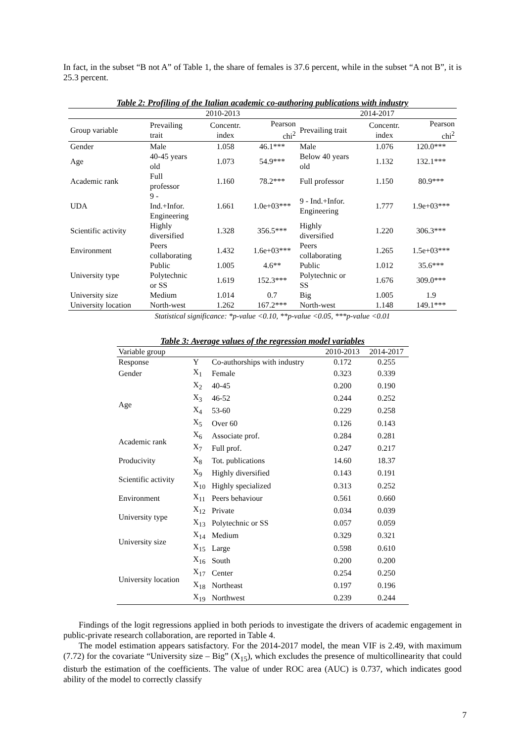In fact, in the subset “B not A” of Table 1, the share of females is 37.6 percent, while in the subset “A not B”, it is 25.3 percent.
Table 2: Profiling of the Italian academic co-authoring publications with industry
| | 2010-2013 | | | 2014-2017 | | |
| Group variable | Prevailing trait | Concentr. index | Pearson chi<sup>2</sup> | Prevailing trait | Concentr. index | Pearson chi<sup>2</sup> |
| Gender | Male | 1.058 | 46.1*** | Male | 1.076 | 120.0*** |
| Age | 40-45 years old | 1.073 | 54.9*** | Below 40 years old | 1.132 | 132.1*** |
| Academic rank | Full professor | 1.160 | 78.2*** | Full professor | 1.150 | 80.9*** |
| UDA | 9 - Ind.+Infor. Engineering | 1.661 | 1.0e+03*** | 9 - Ind.+Infor. Engineering | 1.777 | 1.9e+03*** |
| Scientific activity | Highly diversified | 1.328 | 356.5*** | Highly diversified | 1.220 | 306.3*** |
| Environment | Peers collaborating | 1.432 | 1.6e+03*** | Peers collaborating | 1.265 | 1.5e+03*** |
| University type | Public | 1.005 | 4.6** | Public | 1.012 | 35.6*** |
| | Polytechnic or SS | 1.619 | 152.3*** | Polytechnic or SS | 1.676 | 309.0*** |
| University size | Medium | 1.014 | 0.7 | Big | 1.005 | 1.9 |
| University location | North-west | 1.262 | 167.2*** | North-west | 1.148 | 149.1*** |
Statistical significance: *p-value <0.10, **p-value <0.05, ***p-value <0.01
Table 3: Average values of the regression model variables
| Variable group | | | 2010-2013 | 2014-2017 |
| --- | --- | --- | --- | --- |
| Response | Y | Co-authorships with industry | 0.172 | 0.255 |
| Gender | X<sub>1</sub> | Female | 0.323 | 0.339 |
| Age | X<sub>2</sub> | 40-45 | 0.200 | 0.190 |
| | X<sub>3</sub> | 46-52 | 0.244 | 0.252 |
| | X<sub>4</sub> | 53-60 | 0.229 | 0.258 |
| | X<sub>5</sub> | Over 60 | 0.126 | 0.143 |
| Academic rank | X<sub>6</sub> | Associate prof. | 0.284 | 0.281 |
| | X<sub>7</sub> | Full prof. | 0.247 | 0.217 |
| Producivity | X<sub>8</sub> | Tot. publications | 14.60 | 18.37 |
| Scientific activity | X<sub>9</sub> | Highly diversified | 0.143 | 0.191 |
| | X<sub>10</sub> | Highly specialized | 0.313 | 0.252 |
| Environment | X<sub>11</sub> | Peers behaviour | 0.561 | 0.660 |
| University type | X<sub>12</sub> | Private | 0.034 | 0.039 |
| | X<sub>13</sub> | Polytechnic or SS | 0.057 | 0.059 |
| University size | X<sub>14</sub> | Medium | 0.329 | 0.321 |
| | X<sub>15</sub> | Large | 0.598 | 0.610 |
| University location | X<sub>16</sub> | South | 0.200 | 0.200 |
| | X<sub>17</sub> | Center | 0.254 | 0.250 |
| | X<sub>18</sub> | Northeast | 0.197 | 0.196 |
| | X<sub>19</sub> | Northwest | 0.239 | 0.244 |
Findings of the logit regressions applied in both periods to investigate the drivers of academic engagement in public-private research collaboration, are reported in Table 4.
The model estimation appears satisfactory. For the 2014-2017 model, the mean VIF is 2.49, with maximum (7.72) for the covariate “University size – Big” (X<sub>15</sub>), which excludes the presence of multicollinearity that could disturb the estimation of the coefficients. The value of under ROC area (AUC) is 0.737, which indicates good ability of the model to correctly classify
7